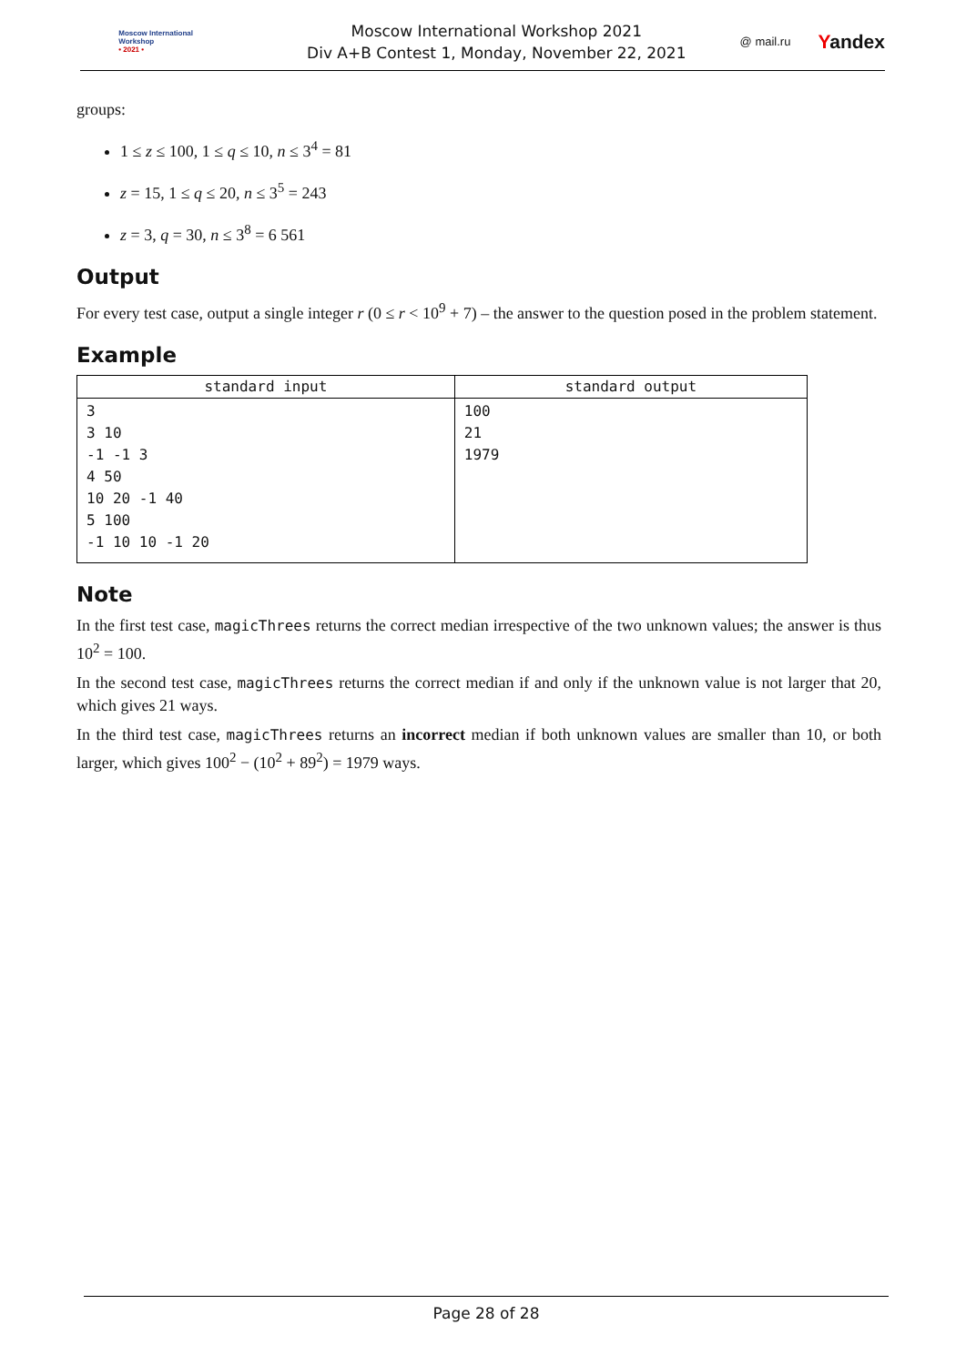Moscow International
Workshop
• 2021 •
Moscow International Workshop 2021
Div A+B Contest 1, Monday, November 22, 2021
@ mail.ru Yandex
groups:
1 ≤ z ≤ 100, 1 ≤ q ≤ 10, n ≤ 3<sup>4</sup> = 81
z = 15, 1 ≤ q ≤ 20, n ≤ 3<sup>5</sup> = 243
z = 3, q = 30, n ≤ 3<sup>8</sup> = 6 561
Output
For every test case, output a single integer r (0 ≤ r < 10<sup>9</sup> + 7) – the answer to the question posed in the problem statement.
Example
| standard input | standard output |
| --- | --- |
| 3 3 10 -1 -1 3 4 50 10 20 -1 40 5 100 -1 10 10 -1 20 | 100 21 1979 |
Note
In the first test case, magicThrees returns the correct median irrespective of the two unknown values; the answer is thus 10<sup>2</sup> = 100.
In the second test case, magicThrees returns the correct median if and only if the unknown value is not larger that 20, which gives 21 ways.
In the third test case, magicThrees returns an incorrect median if both unknown values are smaller than 10, or both larger, which gives 100<sup>2</sup> − (10<sup>2</sup> + 89<sup>2</sup>) = 1979 ways.
Page 28 of 28